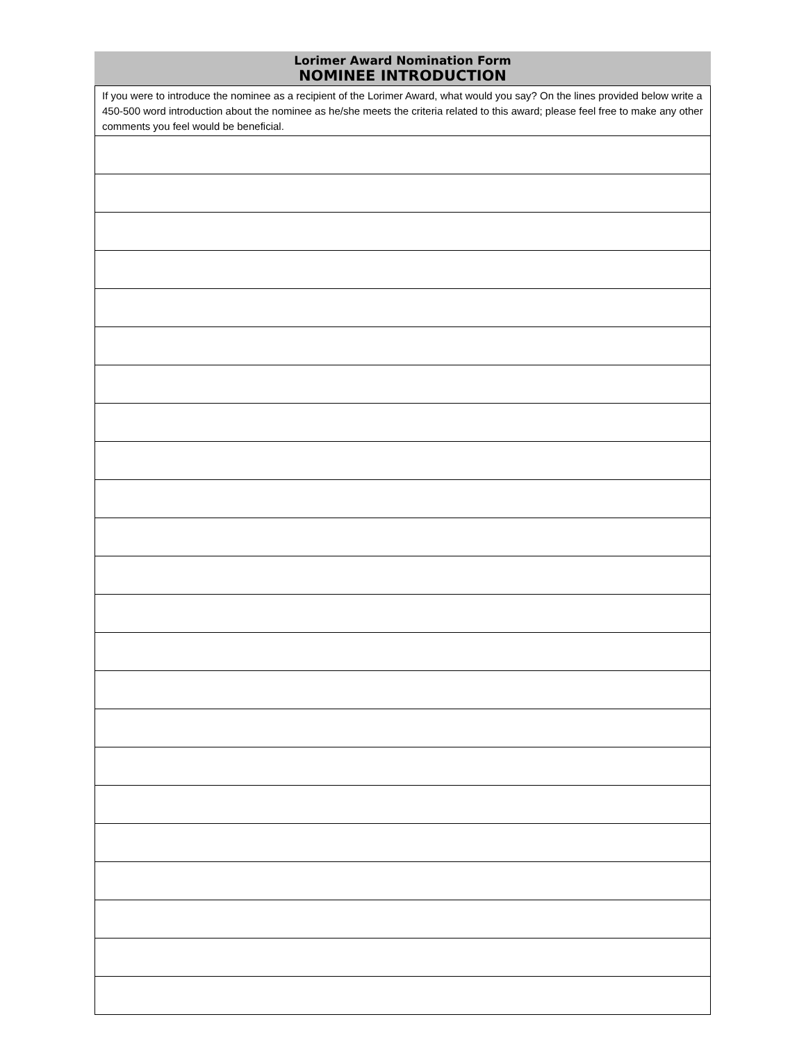| Lorimer Award Nomination Form NOMINEE INTRODUCTION |
| --- |
| If you were to introduce the nominee as a recipient of the Lorimer Award, what would you say? On the lines provided below write a 450-500 word introduction about the nominee as he/she meets the criteria related to this award; please feel free to make any other comments you feel would be beneficial. |